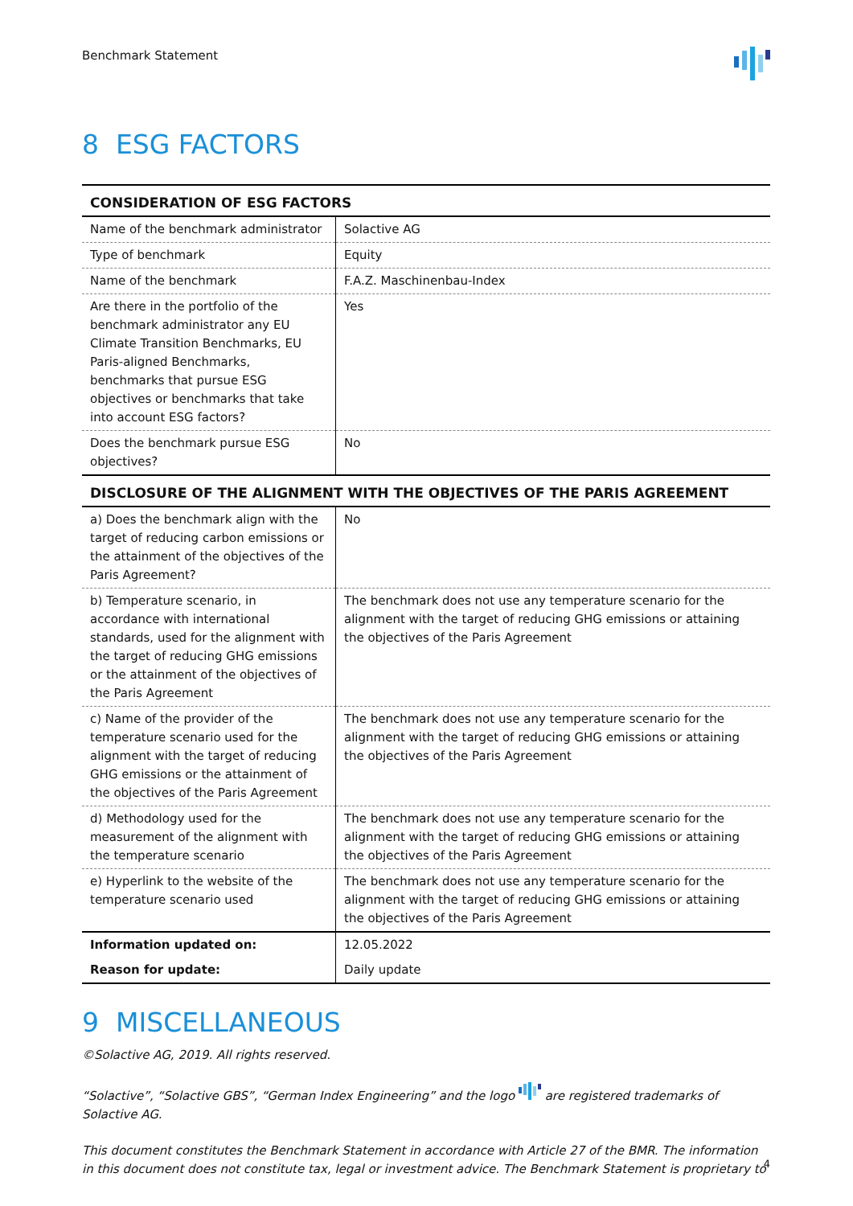Benchmark Statement
8 ESG FACTORS
| CONSIDERATION OF ESG FACTORS | |
| --- | --- |
| Name of the benchmark administrator | Solactive AG |
| Type of benchmark | Equity |
| Name of the benchmark | F.A.Z. Maschinenbau-Index |
| Are there in the portfolio of the benchmark administrator any EU Climate Transition Benchmarks, EU Paris-aligned Benchmarks, benchmarks that pursue ESG objectives or benchmarks that take into account ESG factors? | Yes |
| Does the benchmark pursue ESG objectives? | No |
| DISCLOSURE OF THE ALIGNMENT WITH THE OBJECTIVES OF THE PARIS AGREEMENT | |
| a) Does the benchmark align with the target of reducing carbon emissions or the attainment of the objectives of the Paris Agreement? | No |
| b) Temperature scenario, in accordance with international standards, used for the alignment with the target of reducing GHG emissions or the attainment of the objectives of the Paris Agreement | The benchmark does not use any temperature scenario for the alignment with the target of reducing GHG emissions or attaining the objectives of the Paris Agreement |
| c) Name of the provider of the temperature scenario used for the alignment with the target of reducing GHG emissions or the attainment of the objectives of the Paris Agreement | The benchmark does not use any temperature scenario for the alignment with the target of reducing GHG emissions or attaining the objectives of the Paris Agreement |
| d) Methodology used for the measurement of the alignment with the temperature scenario | The benchmark does not use any temperature scenario for the alignment with the target of reducing GHG emissions or attaining the objectives of the Paris Agreement |
| e) Hyperlink to the website of the temperature scenario used | The benchmark does not use any temperature scenario for the alignment with the target of reducing GHG emissions or attaining the objectives of the Paris Agreement |
| Information updated on: | 12.05.2022 |
| Reason for update: | Daily update |
9 MISCELLANEOUS
©Solactive AG, 2019. All rights reserved.
“Solactive”, “Solactive GBS”, “German Index Engineering” and the logo are registered trademarks of Solactive AG.
This document constitutes the Benchmark Statement in accordance with Article 27 of the BMR. The information in this document does not constitute tax, legal or investment advice. The Benchmark Statement is proprietary to
4